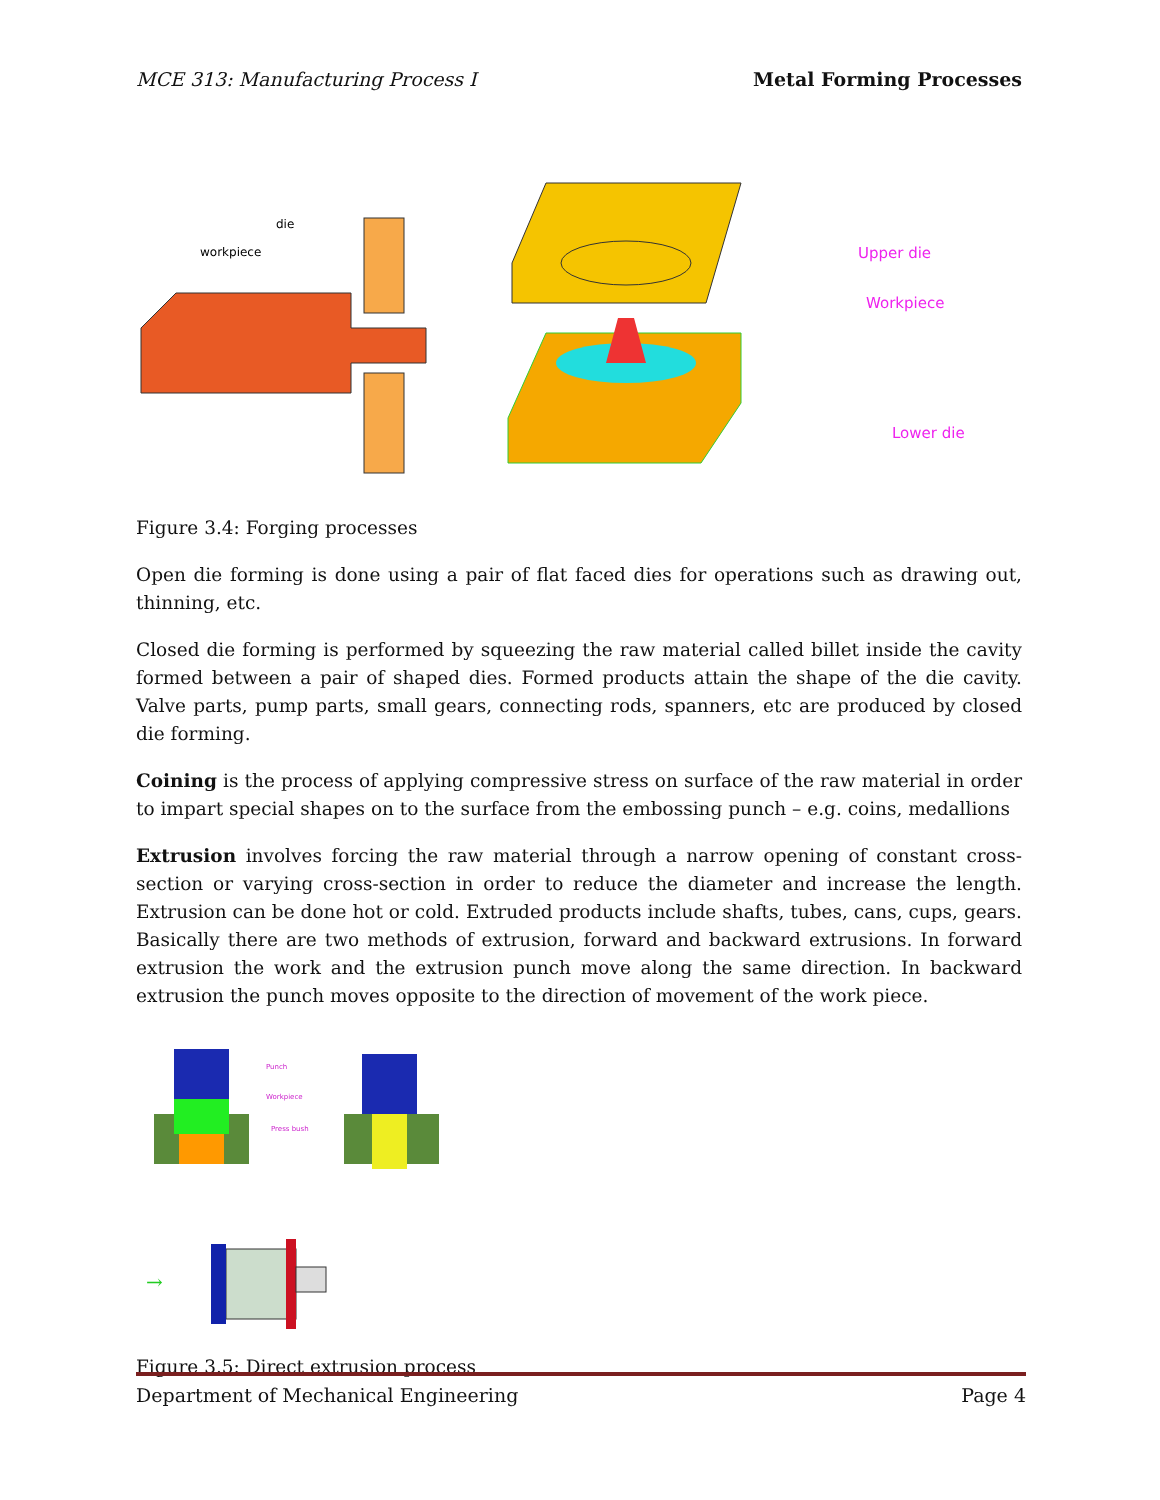MCE 313: Manufacturing Process I Metal Forming Processes
die
workpiece
Upper die
Workpiece
Lower die
Figure 3.4: Forging processes
Open die forming is done using a pair of flat faced dies for operations such as drawing out, thinning, etc.
Closed die forming is performed by squeezing the raw material called billet inside the cavity formed between a pair of shaped dies. Formed products attain the shape of the die cavity. Valve parts, pump parts, small gears, connecting rods, spanners, etc are produced by closed die forming.
Coining is the process of applying compressive stress on surface of the raw material in order to impart special shapes on to the surface from the embossing punch – e.g. coins, medallions
Extrusion involves forcing the raw material through a narrow opening of constant cross-section or varying cross-section in order to reduce the diameter and increase the length. Extrusion can be done hot or cold. Extruded products include shafts, tubes, cans, cups, gears. Basically there are two methods of extrusion, forward and backward extrusions. In forward extrusion the work and the extrusion punch move along the same direction. In backward extrusion the punch moves opposite to the direction of movement of the work piece.
Punch
Workpiece
Press bush
→
Figure 3.5: Direct extrusion process
Department of Mechanical Engineering Page 4